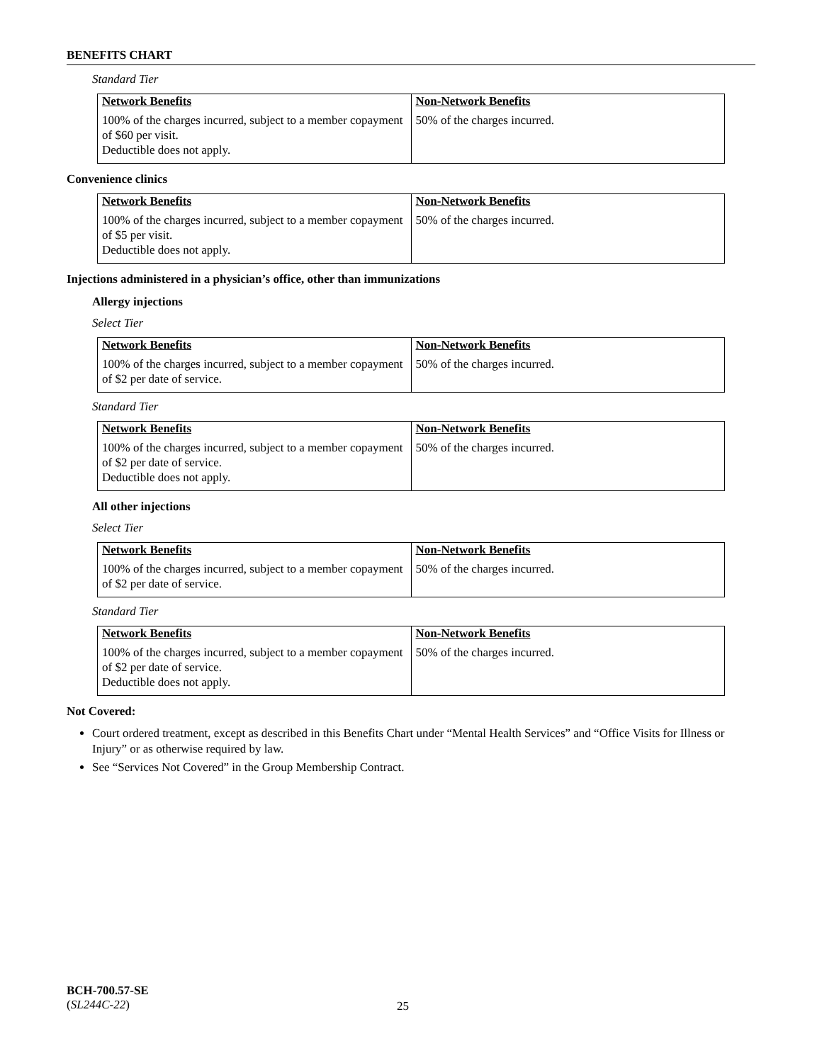BENEFITS CHART
Standard Tier
| Network Benefits | Non-Network Benefits |
| --- | --- |
| 100% of the charges incurred, subject to a member copayment of $60 per visit. Deductible does not apply. | 50% of the charges incurred. |
Convenience clinics
| Network Benefits | Non-Network Benefits |
| --- | --- |
| 100% of the charges incurred, subject to a member copayment of $5 per visit. Deductible does not apply. | 50% of the charges incurred. |
Injections administered in a physician’s office, other than immunizations
Allergy injections
Select Tier
| Network Benefits | Non-Network Benefits |
| --- | --- |
| 100% of the charges incurred, subject to a member copayment of $2 per date of service. | 50% of the charges incurred. |
Standard Tier
| Network Benefits | Non-Network Benefits |
| --- | --- |
| 100% of the charges incurred, subject to a member copayment of $2 per date of service. Deductible does not apply. | 50% of the charges incurred. |
All other injections
Select Tier
| Network Benefits | Non-Network Benefits |
| --- | --- |
| 100% of the charges incurred, subject to a member copayment of $2 per date of service. | 50% of the charges incurred. |
Standard Tier
| Network Benefits | Non-Network Benefits |
| --- | --- |
| 100% of the charges incurred, subject to a member copayment of $2 per date of service. Deductible does not apply. | 50% of the charges incurred. |
Not Covered:
Court ordered treatment, except as described in this Benefits Chart under “Mental Health Services” and “Office Visits for Illness or Injury” or as otherwise required by law.
See “Services Not Covered” in the Group Membership Contract.
BCH-700.57-SE
(SL244C-22)
25